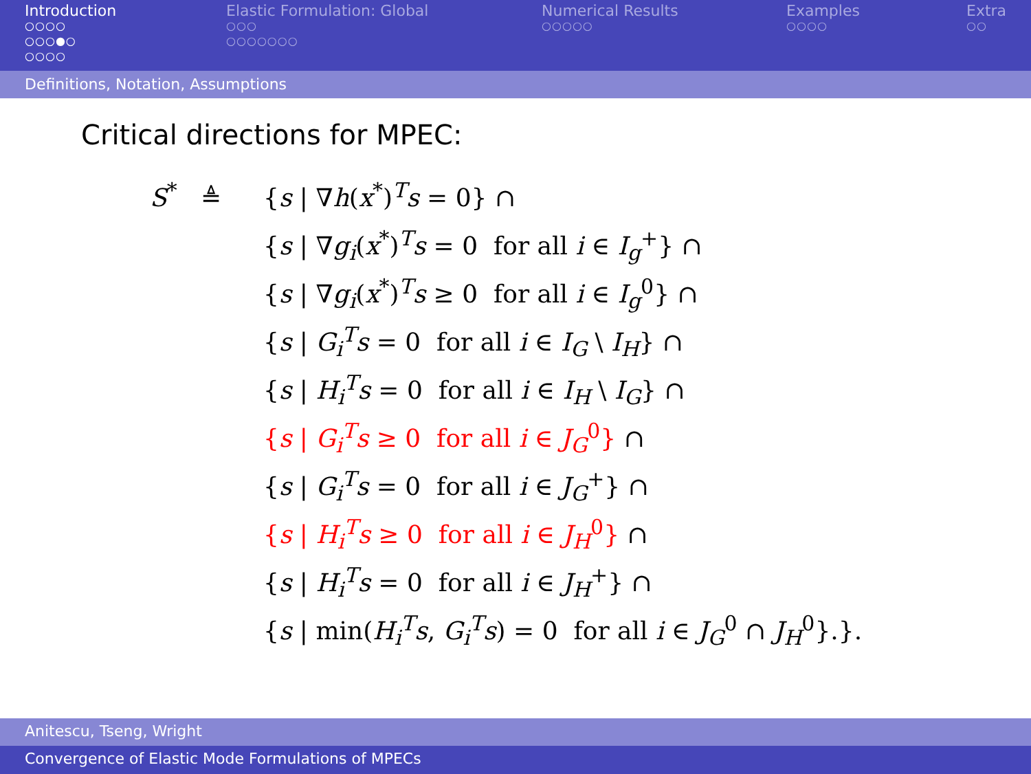Introduction
○○○○
○○○●○
○○○○
Elastic Formulation: Global
○○○
○○○○○○○
Numerical Results
○○○○○
Examples
○○○○
Extra
○○
Definitions, Notation, Assumptions
Critical directions for MPEC:
S<sup>*</sup> ≜
{s | ∇h(x<sup>*</sup>)<sup>T</sup>s = 0} ∩
{s | ∇g<sub>i</sub>(x<sup>*</sup>)<sup>T</sup>s = 0 for all i ∈ I<sub>g</sub><sup>+</sup>} ∩
{s | ∇g<sub>i</sub>(x<sup>*</sup>)<sup>T</sup>s ≥ 0 for all i ∈ I<sub>g</sub><sup>0</sup>} ∩
{s | G<sub>i</sub><sup>T</sup>s = 0 for all i ∈ I<sub>G</sub> \ I<sub>H</sub>} ∩
{s | H<sub>i</sub><sup>T</sup>s = 0 for all i ∈ I<sub>H</sub> \ I<sub>G</sub>} ∩
{s | G<sub>i</sub><sup>T</sup>s ≥ 0 for all i ∈ J<sub>G</sub><sup>0</sup>} ∩
{s | G<sub>i</sub><sup>T</sup>s = 0 for all i ∈ J<sub>G</sub><sup>+</sup>} ∩
{s | H<sub>i</sub><sup>T</sup>s ≥ 0 for all i ∈ J<sub>H</sub><sup>0</sup>} ∩
{s | H<sub>i</sub><sup>T</sup>s = 0 for all i ∈ J<sub>H</sub><sup>+</sup>} ∩
{s | min(H<sub>i</sub><sup>T</sup>s, G<sub>i</sub><sup>T</sup>s) = 0 for all i ∈ J<sub>G</sub><sup>0</sup> ∩ J<sub>H</sub><sup>0</sup>}.}.
Anitescu, Tseng, Wright
Convergence of Elastic Mode Formulations of MPECs